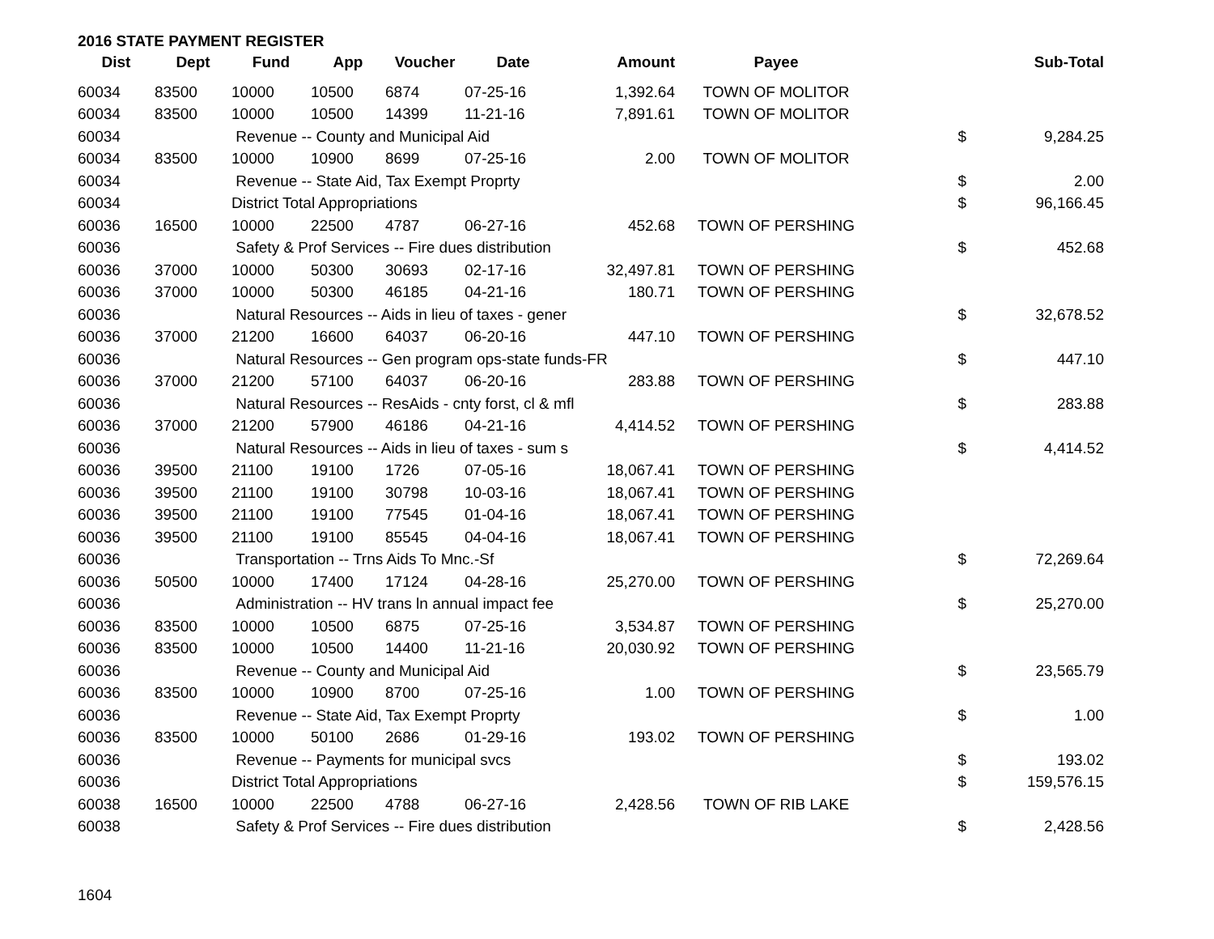2016 STATE PAYMENT REGISTER
| Dist | Dept | Fund | App | Voucher | Date | Amount | Payee | | Sub-Total |
| --- | --- | --- | --- | --- | --- | --- | --- | --- | --- |
| 60034 | 83500 | 10000 | 10500 | 6874 | 07-25-16 | 1,392.64 | TOWN OF MOLITOR | | |
| 60034 | 83500 | 10000 | 10500 | 14399 | 11-21-16 | 7,891.61 | TOWN OF MOLITOR | | |
| 60034 | | Revenue -- County and Municipal Aid | | | | | | $ | 9,284.25 |
| 60034 | 83500 | 10000 | 10900 | 8699 | 07-25-16 | 2.00 | TOWN OF MOLITOR | | |
| 60034 | | Revenue -- State Aid, Tax Exempt Proprty | | | | | | $ | 2.00 |
| 60034 | | District Total Appropriations | | | | | | $ | 96,166.45 |
| 60036 | 16500 | 10000 | 22500 | 4787 | 06-27-16 | 452.68 | TOWN OF PERSHING | | |
| 60036 | | Safety & Prof Services -- Fire dues distribution | | | | | | $ | 452.68 |
| 60036 | 37000 | 10000 | 50300 | 30693 | 02-17-16 | 32,497.81 | TOWN OF PERSHING | | |
| 60036 | 37000 | 10000 | 50300 | 46185 | 04-21-16 | 180.71 | TOWN OF PERSHING | | |
| 60036 | | Natural Resources -- Aids in lieu of taxes - gener | | | | | | $ | 32,678.52 |
| 60036 | 37000 | 21200 | 16600 | 64037 | 06-20-16 | 447.10 | TOWN OF PERSHING | | |
| 60036 | | Natural Resources -- Gen program ops-state funds-FR | | | | | | $ | 447.10 |
| 60036 | 37000 | 21200 | 57100 | 64037 | 06-20-16 | 283.88 | TOWN OF PERSHING | | |
| 60036 | | Natural Resources -- ResAids - cnty forst, cl & mfl | | | | | | $ | 283.88 |
| 60036 | 37000 | 21200 | 57900 | 46186 | 04-21-16 | 4,414.52 | TOWN OF PERSHING | | |
| 60036 | | Natural Resources -- Aids in lieu of taxes - sum s | | | | | | $ | 4,414.52 |
| 60036 | 39500 | 21100 | 19100 | 1726 | 07-05-16 | 18,067.41 | TOWN OF PERSHING | | |
| 60036 | 39500 | 21100 | 19100 | 30798 | 10-03-16 | 18,067.41 | TOWN OF PERSHING | | |
| 60036 | 39500 | 21100 | 19100 | 77545 | 01-04-16 | 18,067.41 | TOWN OF PERSHING | | |
| 60036 | 39500 | 21100 | 19100 | 85545 | 04-04-16 | 18,067.41 | TOWN OF PERSHING | | |
| 60036 | | Transportation -- Trns Aids To Mnc.-Sf | | | | | | $ | 72,269.64 |
| 60036 | 50500 | 10000 | 17400 | 17124 | 04-28-16 | 25,270.00 | TOWN OF PERSHING | | |
| 60036 | | Administration -- HV trans ln annual impact fee | | | | | | $ | 25,270.00 |
| 60036 | 83500 | 10000 | 10500 | 6875 | 07-25-16 | 3,534.87 | TOWN OF PERSHING | | |
| 60036 | 83500 | 10000 | 10500 | 14400 | 11-21-16 | 20,030.92 | TOWN OF PERSHING | | |
| 60036 | | Revenue -- County and Municipal Aid | | | | | | $ | 23,565.79 |
| 60036 | 83500 | 10000 | 10900 | 8700 | 07-25-16 | 1.00 | TOWN OF PERSHING | | |
| 60036 | | Revenue -- State Aid, Tax Exempt Proprty | | | | | | $ | 1.00 |
| 60036 | 83500 | 10000 | 50100 | 2686 | 01-29-16 | 193.02 | TOWN OF PERSHING | | |
| 60036 | | Revenue -- Payments for municipal svcs | | | | | | $ | 193.02 |
| 60036 | | District Total Appropriations | | | | | | $ | 159,576.15 |
| 60038 | 16500 | 10000 | 22500 | 4788 | 06-27-16 | 2,428.56 | TOWN OF RIB LAKE | | |
| 60038 | | Safety & Prof Services -- Fire dues distribution | | | | | | $ | 2,428.56 |
1604